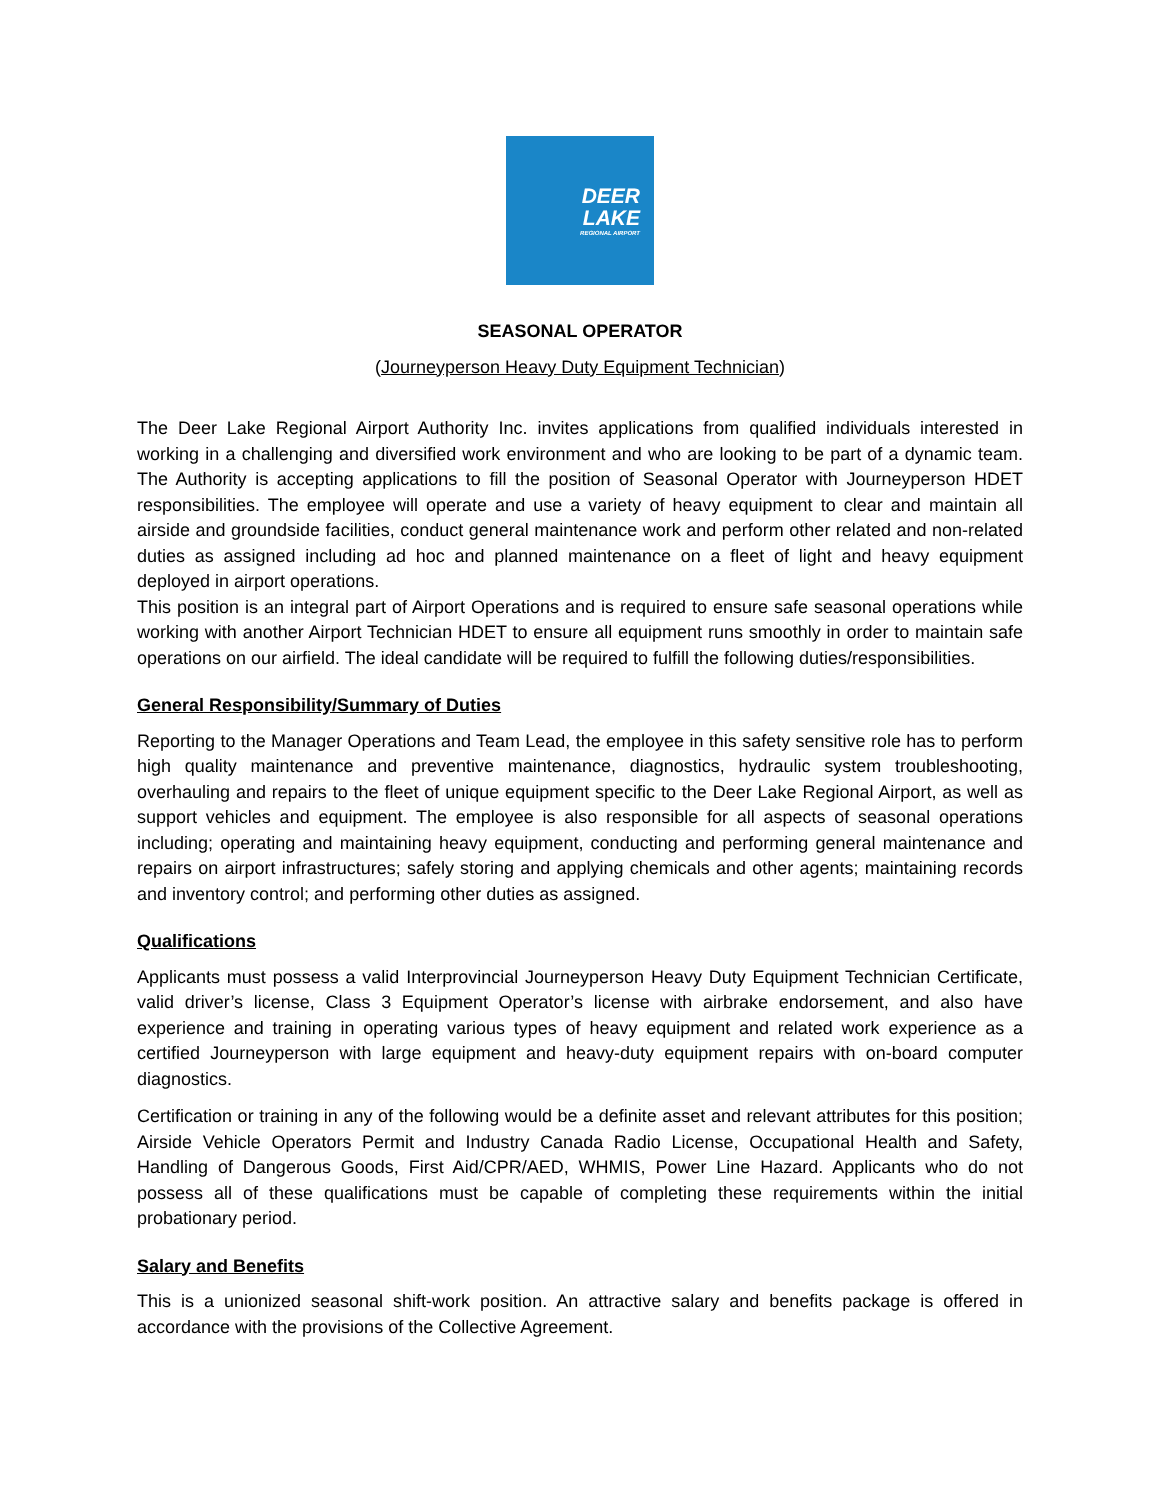DEER
LAKE
REGIONAL AIRPORT
SEASONAL OPERATOR
(Journeyperson Heavy Duty Equipment Technician)
The Deer Lake Regional Airport Authority Inc. invites applications from qualified individuals interested in working in a challenging and diversified work environment and who are looking to be part of a dynamic team. The Authority is accepting applications to fill the position of Seasonal Operator with Journeyperson HDET responsibilities. The employee will operate and use a variety of heavy equipment to clear and maintain all airside and groundside facilities, conduct general maintenance work and perform other related and non-related duties as assigned including ad hoc and planned maintenance on a fleet of light and heavy equipment deployed in airport operations.
This position is an integral part of Airport Operations and is required to ensure safe seasonal operations while working with another Airport Technician HDET to ensure all equipment runs smoothly in order to maintain safe operations on our airfield. The ideal candidate will be required to fulfill the following duties/responsibilities.
General Responsibility/Summary of Duties
Reporting to the Manager Operations and Team Lead, the employee in this safety sensitive role has to perform high quality maintenance and preventive maintenance, diagnostics, hydraulic system troubleshooting, overhauling and repairs to the fleet of unique equipment specific to the Deer Lake Regional Airport, as well as support vehicles and equipment. The employee is also responsible for all aspects of seasonal operations including; operating and maintaining heavy equipment, conducting and performing general maintenance and repairs on airport infrastructures; safely storing and applying chemicals and other agents; maintaining records and inventory control; and performing other duties as assigned.
Qualifications
Applicants must possess a valid Interprovincial Journeyperson Heavy Duty Equipment Technician Certificate, valid driver’s license, Class 3 Equipment Operator’s license with airbrake endorsement, and also have experience and training in operating various types of heavy equipment and related work experience as a certified Journeyperson with large equipment and heavy-duty equipment repairs with on-board computer diagnostics.
Certification or training in any of the following would be a definite asset and relevant attributes for this position; Airside Vehicle Operators Permit and Industry Canada Radio License, Occupational Health and Safety, Handling of Dangerous Goods, First Aid/CPR/AED, WHMIS, Power Line Hazard. Applicants who do not possess all of these qualifications must be capable of completing these requirements within the initial probationary period.
Salary and Benefits
This is a unionized seasonal shift-work position. An attractive salary and benefits package is offered in accordance with the provisions of the Collective Agreement.